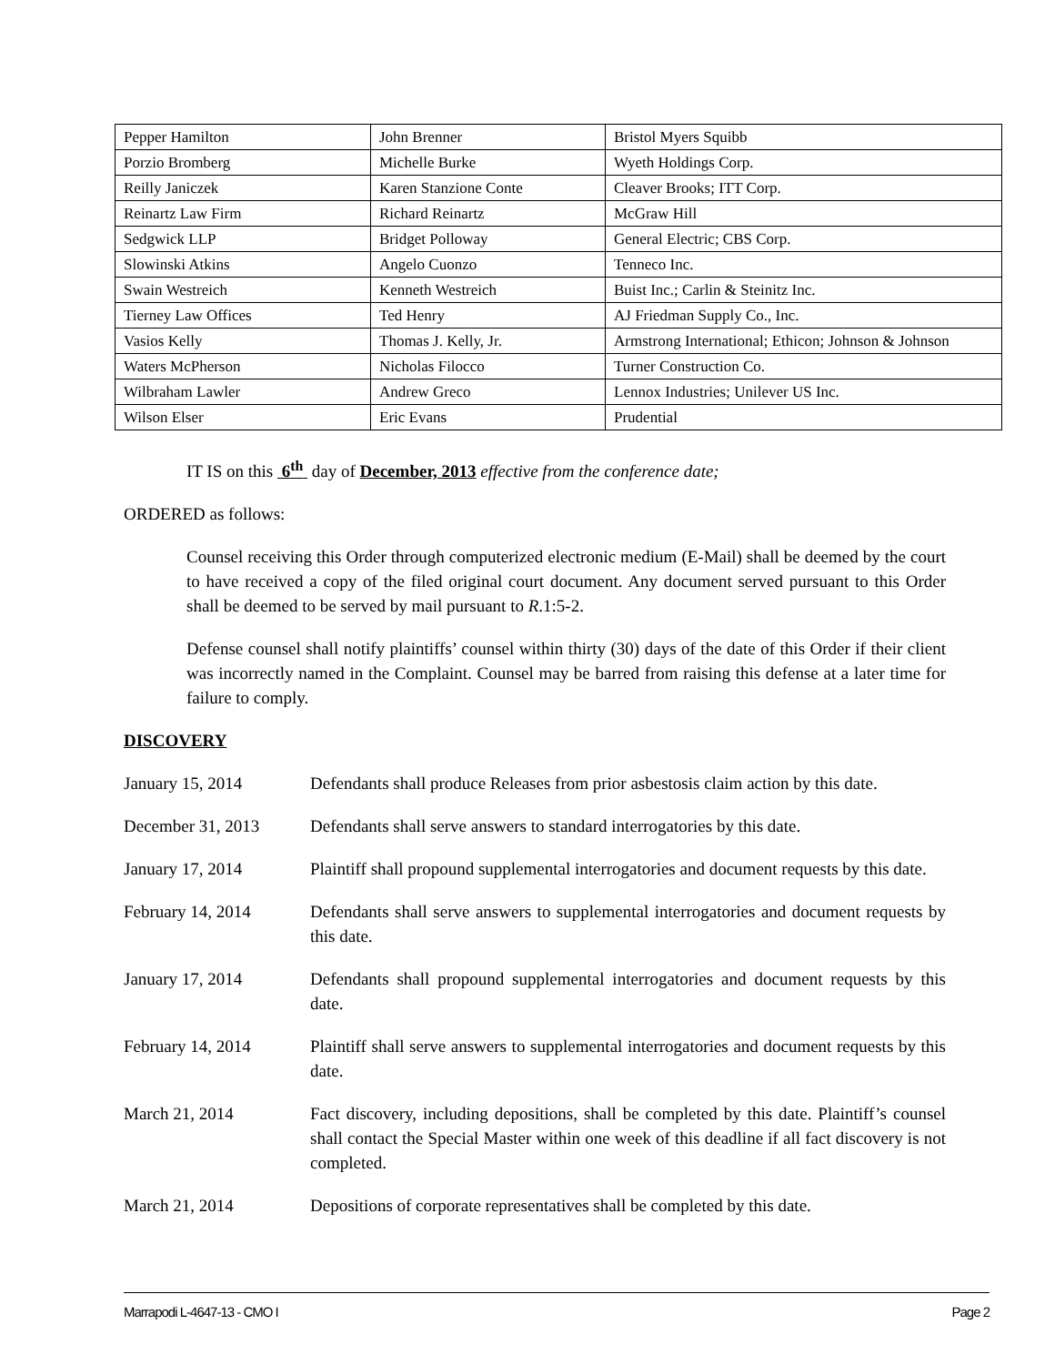| Pepper Hamilton | John Brenner | Bristol Myers Squibb |
| Porzio Bromberg | Michelle Burke | Wyeth Holdings Corp. |
| Reilly Janiczek | Karen Stanzione Conte | Cleaver Brooks; ITT Corp. |
| Reinartz Law Firm | Richard Reinartz | McGraw Hill |
| Sedgwick LLP | Bridget Polloway | General Electric; CBS Corp. |
| Slowinski Atkins | Angelo Cuonzo | Tenneco Inc. |
| Swain Westreich | Kenneth Westreich | Buist Inc.; Carlin & Steinitz Inc. |
| Tierney Law Offices | Ted Henry | AJ Friedman Supply Co., Inc. |
| Vasios Kelly | Thomas J. Kelly, Jr. | Armstrong International; Ethicon; Johnson & Johnson |
| Waters McPherson | Nicholas Filocco | Turner Construction Co. |
| Wilbraham Lawler | Andrew Greco | Lennox Industries; Unilever US Inc. |
| Wilson Elser | Eric Evans | Prudential |
IT IS on this 6<sup>th</sup> day of December, 2013 effective from the conference date;
ORDERED as follows:
Counsel receiving this Order through computerized electronic medium (E-Mail) shall be deemed by the court to have received a copy of the filed original court document. Any document served pursuant to this Order shall be deemed to be served by mail pursuant to R.1:5-2.
Defense counsel shall notify plaintiffs’ counsel within thirty (30) days of the date of this Order if their client was incorrectly named in the Complaint. Counsel may be barred from raising this defense at a later time for failure to comply.
DISCOVERY
January 15, 2014 Defendants shall produce Releases from prior asbestosis claim action by this date.
December 31, 2013 Defendants shall serve answers to standard interrogatories by this date.
January 17, 2014 Plaintiff shall propound supplemental interrogatories and document requests by this date.
February 14, 2014 Defendants shall serve answers to supplemental interrogatories and document requests by this date.
January 17, 2014 Defendants shall propound supplemental interrogatories and document requests by this date.
February 14, 2014 Plaintiff shall serve answers to supplemental interrogatories and document requests by this date.
March 21, 2014 Fact discovery, including depositions, shall be completed by this date. Plaintiff’s counsel shall contact the Special Master within one week of this deadline if all fact discovery is not completed.
March 21, 2014 Depositions of corporate representatives shall be completed by this date.
Marrapodi L-4647-13 - CMO I Page 2